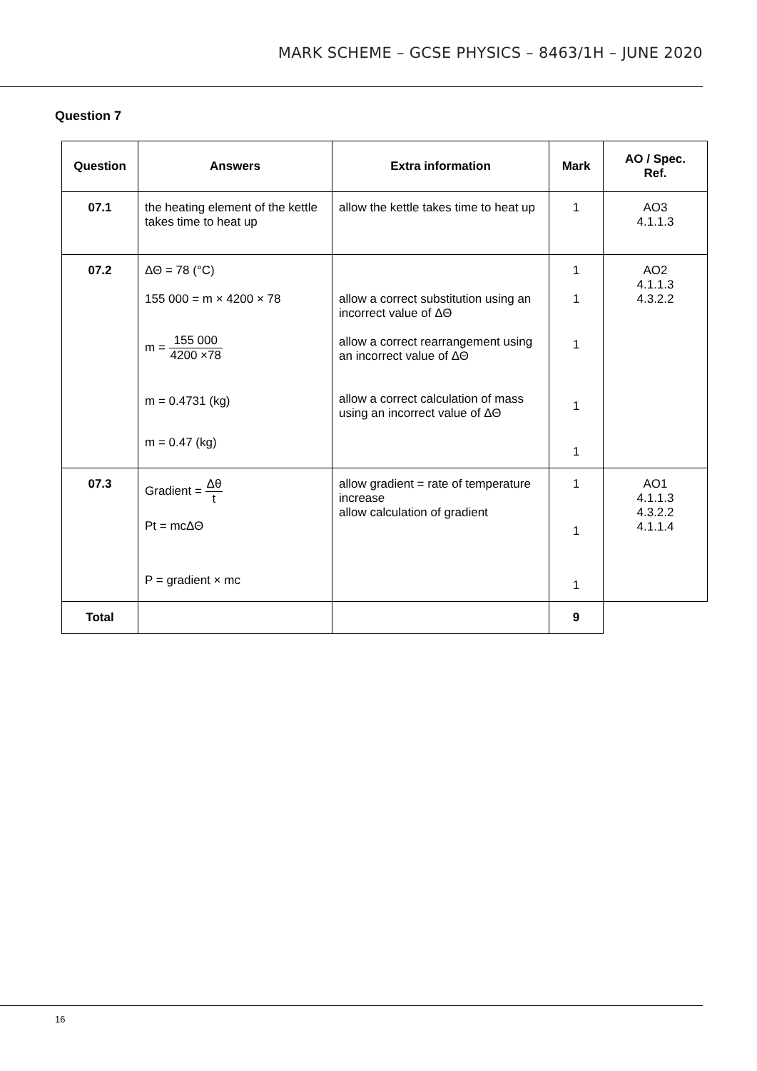MARK SCHEME – GCSE PHYSICS – 8463/1H – JUNE 2020
Question 7
| Question | Answers | Extra information | Mark | AO / Spec. Ref. |
| --- | --- | --- | --- | --- |
| 07.1 | the heating element of the kettle takes time to heat up | allow the kettle takes time to heat up | 1 | AO3 4.1.1.3 |
| 07.2 | ΔΘ = 78 (°C) 155 000 = m × 4200 × 78 m = 155 000 4200 ×78 m = 0.4731 (kg) m = 0.47 (kg) | allow a correct substitution using an incorrect value of ΔΘ allow a correct rearrangement using an incorrect value of ΔΘ allow a correct calculation of mass using an incorrect value of ΔΘ | 1 1 1 1 1 | AO2 4.1.1.3 4.3.2.2 |
| 07.3 | Gradient = Δθ t Pt = mcΔΘ P = gradient × mc | allow gradient = rate of temperature increase allow calculation of gradient | 1 1 1 | AO1 4.1.1.3 4.3.2.2 4.1.1.4 |
| Total | | | 9 | |
16